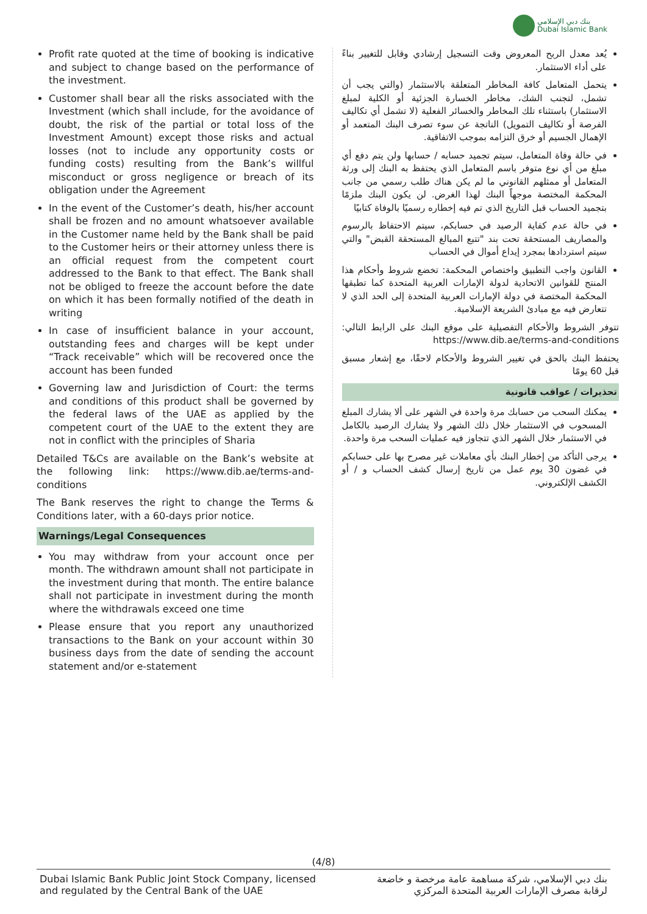بنك دبي الإسلامي
Dubai Islamic Bank
Profit rate quoted at the time of booking is indicative and subject to change based on the performance of the investment.
Customer shall bear all the risks associated with the Investment (which shall include, for the avoidance of doubt, the risk of the partial or total loss of the Investment Amount) except those risks and actual losses (not to include any opportunity costs or funding costs) resulting from the Bank’s willful misconduct or gross negligence or breach of its obligation under the Agreement
In the event of the Customer’s death, his/her account shall be frozen and no amount whatsoever available in the Customer name held by the Bank shall be paid to the Customer heirs or their attorney unless there is an official request from the competent court addressed to the Bank to that effect. The Bank shall not be obliged to freeze the account before the date on which it has been formally notified of the death in writing
In case of insufficient balance in your account, outstanding fees and charges will be kept under “Track receivable” which will be recovered once the account has been funded
Governing law and Jurisdiction of Court: the terms and conditions of this product shall be governed by the federal laws of the UAE as applied by the competent court of the UAE to the extent they are not in conflict with the principles of Sharia
Detailed T&Cs are available on the Bank’s website at the following link: https://www.dib.ae/terms-and-conditions
The Bank reserves the right to change the Terms & Conditions later, with a 60-days prior notice.
Warnings/Legal Consequences
You may withdraw from your account once per month. The withdrawn amount shall not participate in the investment during that month. The entire balance shall not participate in investment during the month where the withdrawals exceed one time
Please ensure that you report any unauthorized transactions to the Bank on your account within 30 business days from the date of sending the account statement and/or e-statement
يُعد معدل الربح المعروض وقت التسجيل إرشادي وقابل للتغيير بناءً على أداء الاستثمار.
يتحمل المتعامل كافة المخاطر المتعلقة بالاستثمار (والتي يجب أن تشمل، لتجنب الشك، مخاطر الخسارة الجزئية أو الكلية لمبلغ الاستثمار) باستثناء تلك المخاطر والخسائر الفعلية (لا تشمل أي تكاليف الفرصة أو تكاليف التمويل) الناتجة عن سوء تصرف البنك المتعمد أو الإهمال الجسيم أو خرق التزامه بموجب الاتفاقية.
في حالة وفاة المتعامل، سيتم تجميد حسابه / حسابها ولن يتم دفع أي مبلغ من أي نوع متوفر باسم المتعامل الذي يحتفظ به البنك إلى ورثة المتعامل أو ممثلهم القانوني ما لم يكن هناك طلب رسمي من جانب المحكمة المختصة موجهاً البنك لهذا الغرض. لن يكون البنك ملزمًا بتجميد الحساب قبل التاريخ الذي تم فيه إخطاره رسميًا بالوفاة كتابيًا
في حالة عدم كفاية الرصيد في حسابكم، سيتم الاحتفاظ بالرسوم والمصاريف المستحقة تحت بند "تتبع المبالغ المستحقة القبض" والتي سيتم استردادها بمجرد إيداع أموال في الحساب
القانون واجب التطبيق واختصاص المحكمة: تخضع شروط وأحكام هذا المنتج للقوانين الاتحادية لدولة الإمارات العربية المتحدة كما تطبقها المحكمة المختصة في دولة الإمارات العربية المتحدة إلى الحد الذي لا تتعارض فيه مع مبادئ الشريعة الإسلامية.
تتوفر الشروط والأحكام التفصيلية على موقع البنك على الرابط التالي: https://www.dib.ae/terms-and-conditions
يحتفظ البنك بالحق في تغيير الشروط والأحكام لاحقًا، مع إشعار مسبق قبل 60 يومًا
تحذيرات / عواقب قانونية
يمكنك السحب من حسابك مرة واحدة في الشهر على ألا يشارك المبلغ المسحوب في الاستثمار خلال ذلك الشهر ولا يشارك الرصيد بالكامل في الاستثمار خلال الشهر الذي تتجاوز فيه عمليات السحب مرة واحدة.
يرجى التأكد من إخطار البنك بأي معاملات غير مصرح بها على حسابكم في غضون 30 يوم عمل من تاريخ إرسال كشف الحساب و / أو الكشف الإلكتروني.
(4/8)
Dubai Islamic Bank Public Joint Stock Company, licensed
and regulated by the Central Bank of the UAE
بنك دبي الإسلامي، شركة مساهمة عامة مرخصة و خاضعة
لرقابة مصرف الإمارات العربية المتحدة المركزي